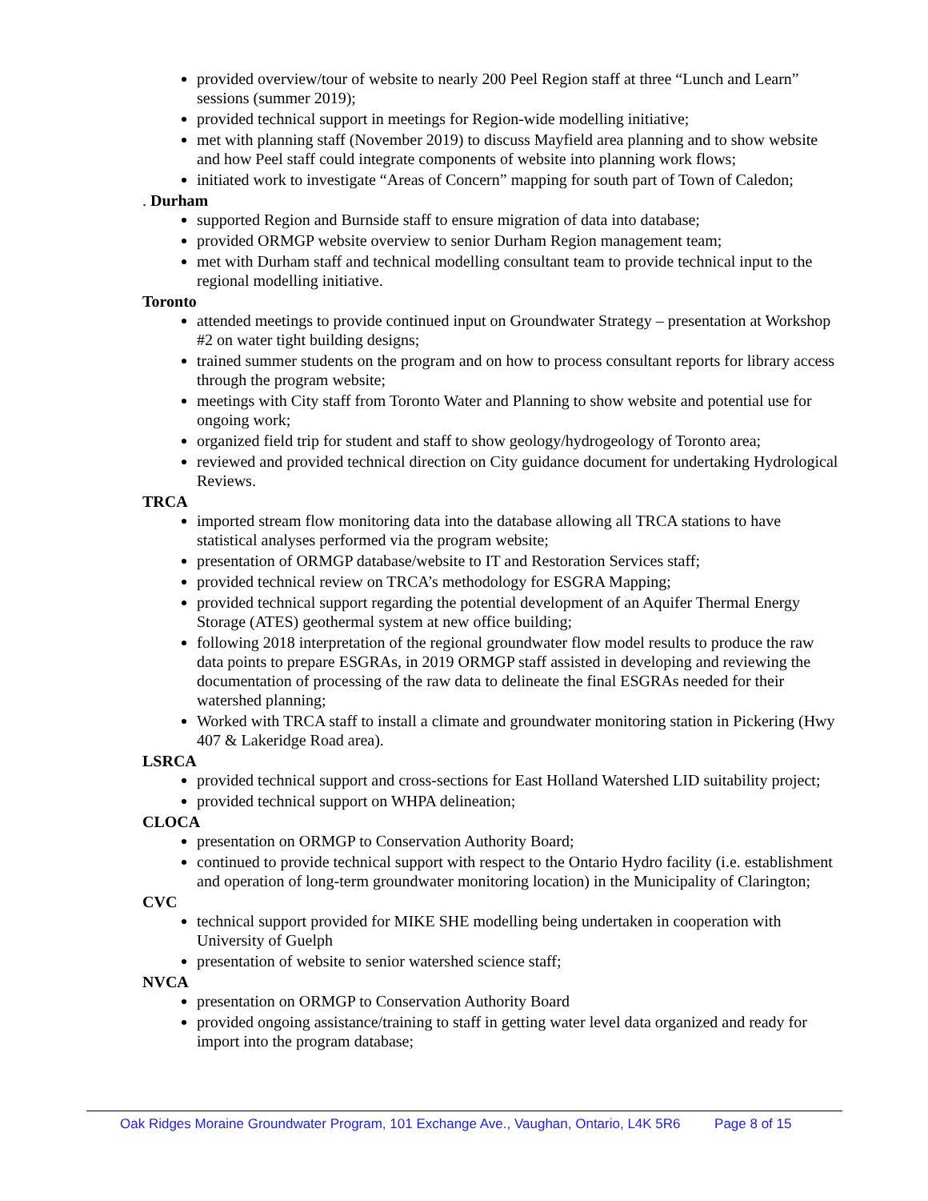provided overview/tour of website to nearly 200 Peel Region staff at three “Lunch and Learn” sessions (summer 2019);
provided technical support in meetings for Region-wide modelling initiative;
met with planning staff (November 2019) to discuss Mayfield area planning and to show website and how Peel staff could integrate components of website into planning work flows;
initiated work to investigate “Areas of Concern” mapping for south part of Town of Caledon;
. Durham
supported Region and Burnside staff to ensure migration of data into database;
provided ORMGP website overview to senior Durham Region management team;
met with Durham staff and technical modelling consultant team to provide technical input to the regional modelling initiative.
Toronto
attended meetings to provide continued input on Groundwater Strategy – presentation at Workshop #2 on water tight building designs;
trained summer students on the program and on how to process consultant reports for library access through the program website;
meetings with City staff from Toronto Water and Planning to show website and potential use for ongoing work;
organized field trip for student and staff to show geology/hydrogeology of Toronto area;
reviewed and provided technical direction on City guidance document for undertaking Hydrological Reviews.
TRCA
imported stream flow monitoring data into the database allowing all TRCA stations to have statistical analyses performed via the program website;
presentation of ORMGP database/website to IT and Restoration Services staff;
provided technical review on TRCA’s methodology for ESGRA Mapping;
provided technical support regarding the potential development of an Aquifer Thermal Energy Storage (ATES) geothermal system at new office building;
following 2018 interpretation of the regional groundwater flow model results to produce the raw data points to prepare ESGRAs, in 2019 ORMGP staff assisted in developing and reviewing the documentation of processing of the raw data to delineate the final ESGRAs needed for their watershed planning;
Worked with TRCA staff to install a climate and groundwater monitoring station in Pickering (Hwy 407 & Lakeridge Road area).
LSRCA
provided technical support and cross-sections for East Holland Watershed LID suitability project;
provided technical support on WHPA delineation;
CLOCA
presentation on ORMGP to Conservation Authority Board;
continued to provide technical support with respect to the Ontario Hydro facility (i.e. establishment and operation of long-term groundwater monitoring location) in the Municipality of Clarington;
CVC
technical support provided for MIKE SHE modelling being undertaken in cooperation with University of Guelph
presentation of website to senior watershed science staff;
NVCA
presentation on ORMGP to Conservation Authority Board
provided ongoing assistance/training to staff in getting water level data organized and ready for import into the program database;
Oak Ridges Moraine Groundwater Program, 101 Exchange Ave., Vaughan, Ontario, L4K 5R6 Page 8 of 15